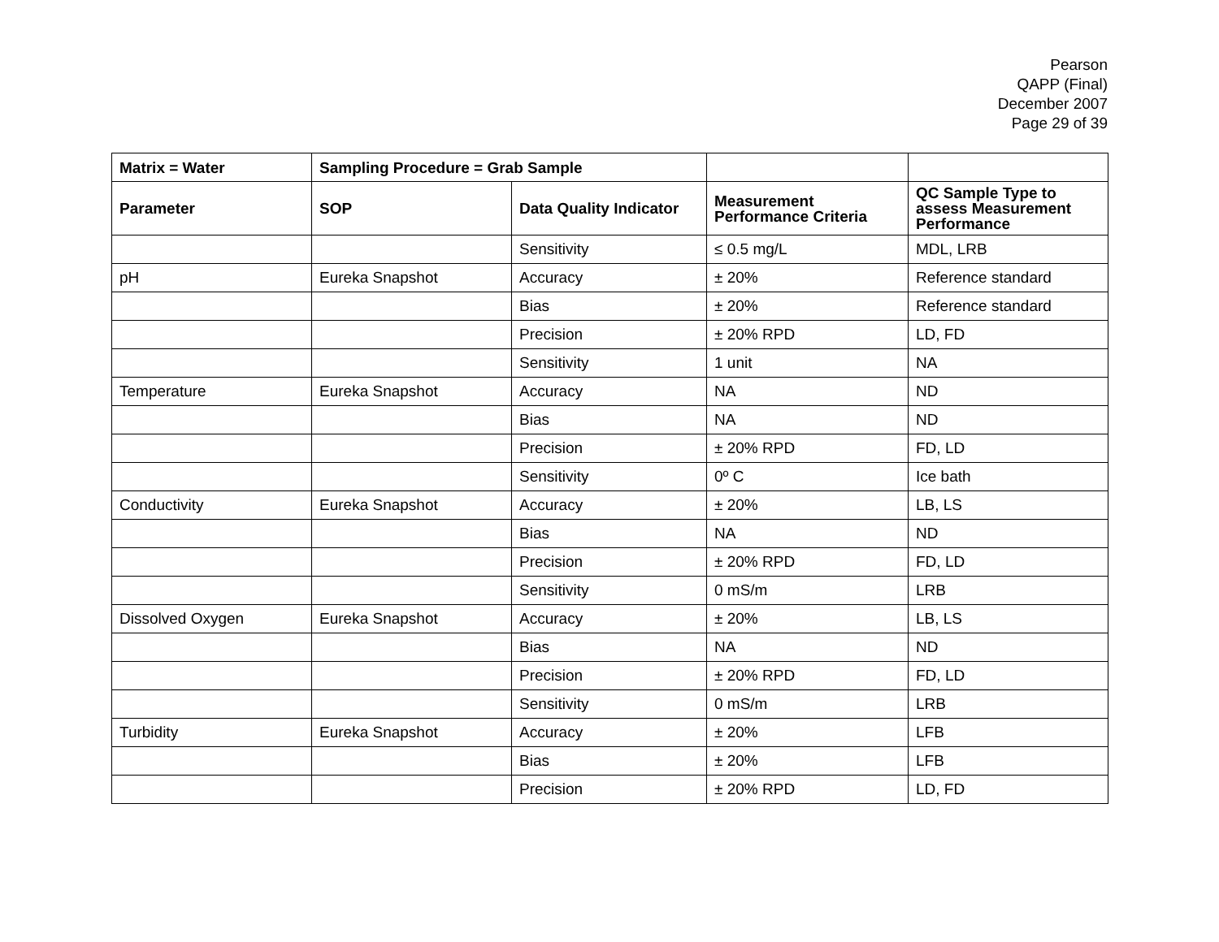Pearson
QAPP (Final)
December 2007
Page 29 of 39
| Matrix = Water | Sampling Procedure = Grab Sample | | | |
| --- | --- | --- | --- | --- |
| Parameter | SOP | Data Quality Indicator | Measurement Performance Criteria | QC Sample Type to assess Measurement Performance |
| | | Sensitivity | ≤ 0.5 mg/L | MDL, LRB |
| pH | Eureka Snapshot | Accuracy | ± 20% | Reference standard |
| | | Bias | ± 20% | Reference standard |
| | | Precision | ± 20% RPD | LD, FD |
| | | Sensitivity | 1 unit | NA |
| Temperature | Eureka Snapshot | Accuracy | NA | ND |
| | | Bias | NA | ND |
| | | Precision | ± 20% RPD | FD, LD |
| | | Sensitivity | 0º C | Ice bath |
| Conductivity | Eureka Snapshot | Accuracy | ± 20% | LB, LS |
| | | Bias | NA | ND |
| | | Precision | ± 20% RPD | FD, LD |
| | | Sensitivity | 0 mS/m | LRB |
| Dissolved Oxygen | Eureka Snapshot | Accuracy | ± 20% | LB, LS |
| | | Bias | NA | ND |
| | | Precision | ± 20% RPD | FD, LD |
| | | Sensitivity | 0 mS/m | LRB |
| Turbidity | Eureka Snapshot | Accuracy | ± 20% | LFB |
| | | Bias | ± 20% | LFB |
| | | Precision | ± 20% RPD | LD, FD |